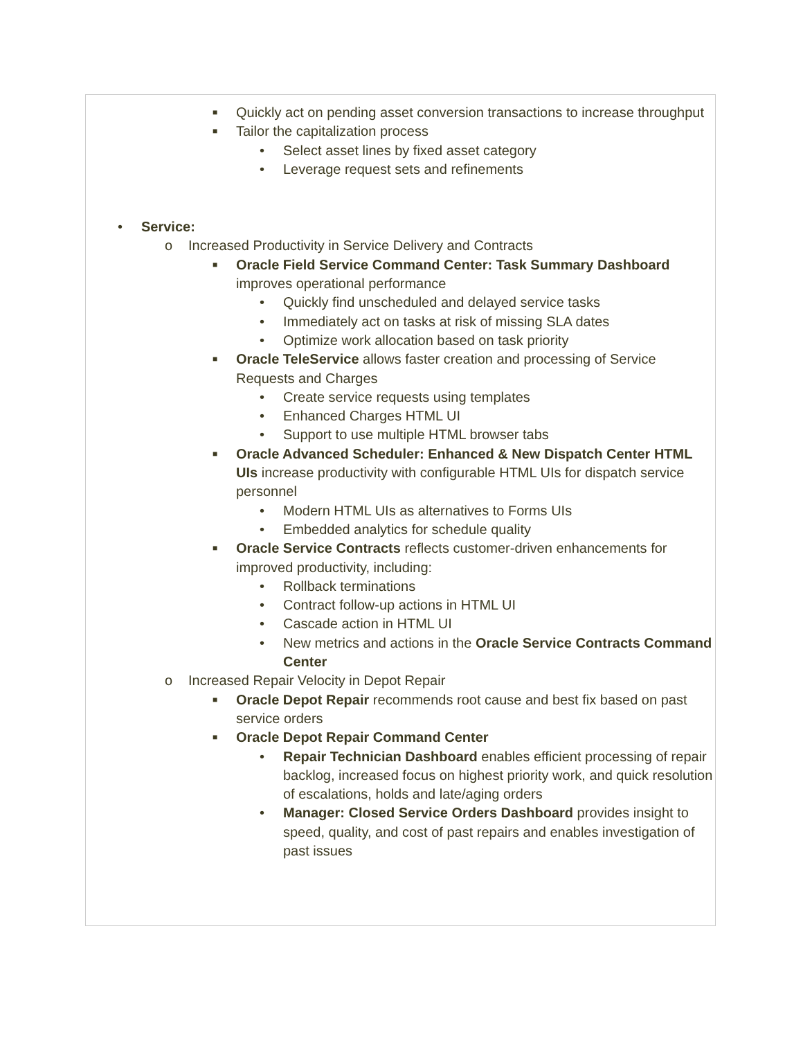■ Quickly act on pending asset conversion transactions to increase throughput
■ Tailor the capitalization process
• Select asset lines by fixed asset category
• Leverage request sets and refinements
• Service:
o Increased Productivity in Service Delivery and Contracts
■ Oracle Field Service Command Center: Task Summary Dashboard improves operational performance
• Quickly find unscheduled and delayed service tasks
• Immediately act on tasks at risk of missing SLA dates
• Optimize work allocation based on task priority
■ Oracle TeleService allows faster creation and processing of Service Requests and Charges
• Create service requests using templates
• Enhanced Charges HTML UI
• Support to use multiple HTML browser tabs
■ Oracle Advanced Scheduler: Enhanced & New Dispatch Center HTML UIs increase productivity with configurable HTML UIs for dispatch service personnel
• Modern HTML UIs as alternatives to Forms UIs
• Embedded analytics for schedule quality
■ Oracle Service Contracts reflects customer-driven enhancements for improved productivity, including:
• Rollback terminations
• Contract follow-up actions in HTML UI
• Cascade action in HTML UI
• New metrics and actions in the Oracle Service Contracts Command Center
o Increased Repair Velocity in Depot Repair
■ Oracle Depot Repair recommends root cause and best fix based on past service orders
■ Oracle Depot Repair Command Center
• Repair Technician Dashboard enables efficient processing of repair backlog, increased focus on highest priority work, and quick resolution of escalations, holds and late/aging orders
• Manager: Closed Service Orders Dashboard provides insight to speed, quality, and cost of past repairs and enables investigation of past issues